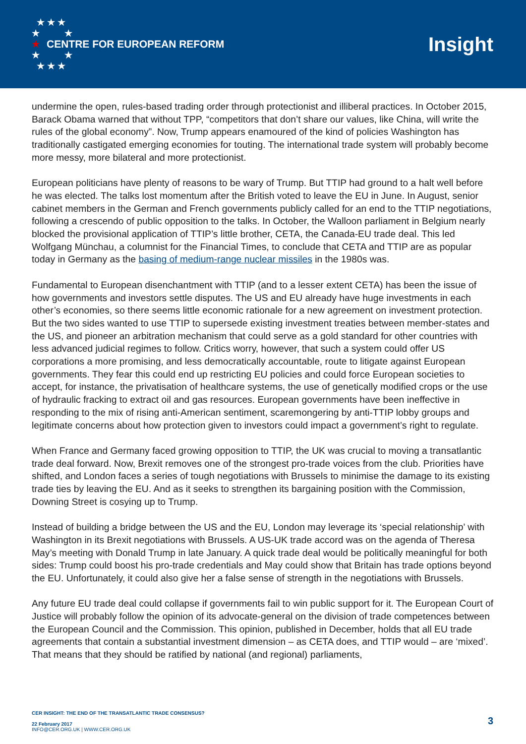★ ★ ★
★ ★
★
★ ★
★ ★ ★ CENTRE FOR EUROPEAN REFORM
Insight
undermine the open, rules-based trading order through protectionist and illiberal practices. In October 2015, Barack Obama warned that without TPP, “competitors that don’t share our values, like China, will write the rules of the global economy”. Now, Trump appears enamoured of the kind of policies Washington has traditionally castigated emerging economies for touting. The international trade system will probably become more messy, more bilateral and more protectionist.
European politicians have plenty of reasons to be wary of Trump. But TTIP had ground to a halt well before he was elected. The talks lost momentum after the British voted to leave the EU in June. In August, senior cabinet members in the German and French governments publicly called for an end to the TTIP negotiations, following a crescendo of public opposition to the talks. In October, the Walloon parliament in Belgium nearly blocked the provisional application of TTIP’s little brother, CETA, the Canada-EU trade deal. This led Wolfgang Münchau, a columnist for the Financial Times, to conclude that CETA and TTIP are as popular today in Germany as the basing of medium-range nuclear missiles in the 1980s was.
Fundamental to European disenchantment with TTIP (and to a lesser extent CETA) has been the issue of how governments and investors settle disputes. The US and EU already have huge investments in each other’s economies, so there seems little economic rationale for a new agreement on investment protection. But the two sides wanted to use TTIP to supersede existing investment treaties between member-states and the US, and pioneer an arbitration mechanism that could serve as a gold standard for other countries with less advanced judicial regimes to follow. Critics worry, however, that such a system could offer US corporations a more promising, and less democratically accountable, route to litigate against European governments. They fear this could end up restricting EU policies and could force European societies to accept, for instance, the privatisation of healthcare systems, the use of genetically modified crops or the use of hydraulic fracking to extract oil and gas resources. European governments have been ineffective in responding to the mix of rising anti-American sentiment, scaremongering by anti-TTIP lobby groups and legitimate concerns about how protection given to investors could impact a government’s right to regulate.
When France and Germany faced growing opposition to TTIP, the UK was crucial to moving a transatlantic trade deal forward. Now, Brexit removes one of the strongest pro-trade voices from the club. Priorities have shifted, and London faces a series of tough negotiations with Brussels to minimise the damage to its existing trade ties by leaving the EU. And as it seeks to strengthen its bargaining position with the Commission, Downing Street is cosying up to Trump.
Instead of building a bridge between the US and the EU, London may leverage its ‘special relationship’ with Washington in its Brexit negotiations with Brussels. A US-UK trade accord was on the agenda of Theresa May’s meeting with Donald Trump in late January. A quick trade deal would be politically meaningful for both sides: Trump could boost his pro-trade credentials and May could show that Britain has trade options beyond the EU. Unfortunately, it could also give her a false sense of strength in the negotiations with Brussels.
Any future EU trade deal could collapse if governments fail to win public support for it. The European Court of Justice will probably follow the opinion of its advocate-general on the division of trade competences between the European Council and the Commission. This opinion, published in December, holds that all EU trade agreements that contain a substantial investment dimension – as CETA does, and TTIP would – are ‘mixed’. That means that they should be ratified by national (and regional) parliaments,
CER INSIGHT: THE END OF THE TRANSATLANTIC TRADE CONSENSUS?
22 February 2017
INFO@CER.ORG.UK | WWW.CER.ORG.UK
3